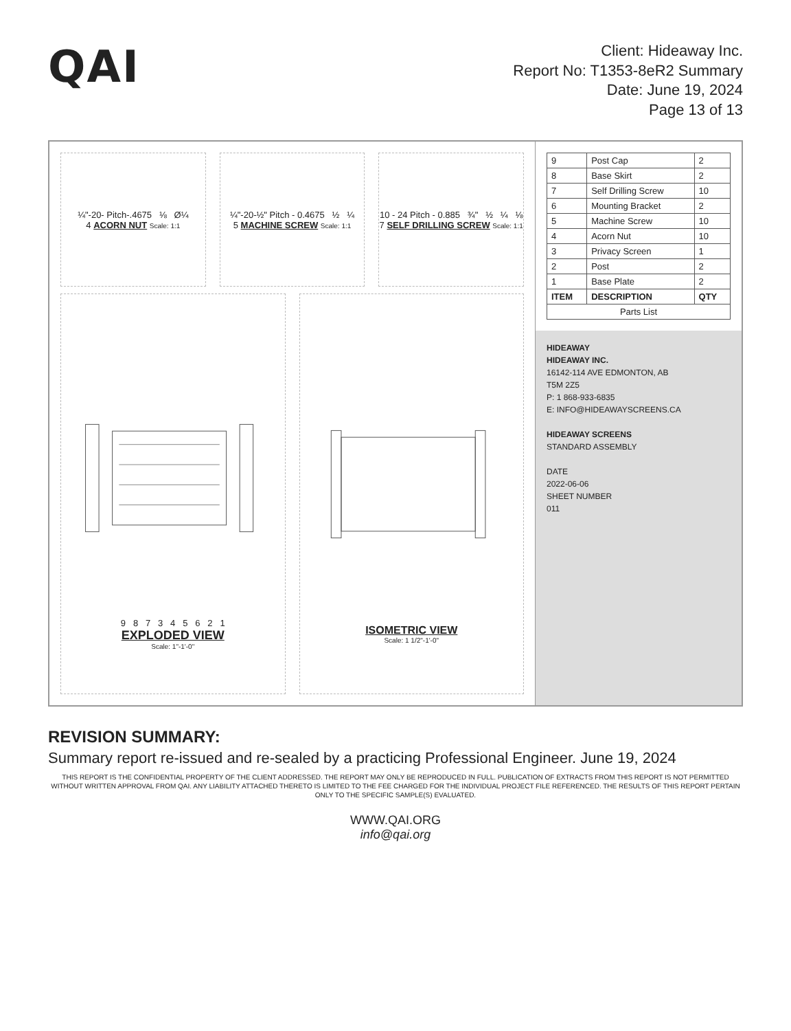QAI
Client: Hideaway Inc.
Report No: T1353-8eR2 Summary
Date: June 19, 2024
Page 13 of 13
¼"-20- Pitch-.4675 ⅛ Ø¼
4 ACORN NUT Scale: 1:1
¼"-20-½" Pitch - 0.4675 ½ ¼
5 MACHINE SCREW Scale: 1:1
10 - 24 Pitch - 0.885 ¾" ½ ¼ ⅛
7 SELF DRILLING SCREW Scale: 1:1
9 8 7 3 4 5 6 2 1
EXPLODED VIEW
Scale: 1"-1'-0"
ISOMETRIC VIEW
Scale: 1 1/2"-1'-0"
| 9 | Post Cap | 2 |
| 8 | Base Skirt | 2 |
| 7 | Self Drilling Screw | 10 |
| 6 | Mounting Bracket | 2 |
| 5 | Machine Screw | 10 |
| 4 | Acorn Nut | 10 |
| 3 | Privacy Screen | 1 |
| 2 | Post | 2 |
| 1 | Base Plate | 2 |
| ITEM | DESCRIPTION | QTY |
| Parts List | | |
HIDEAWAY
HIDEAWAY INC.
16142-114 AVE EDMONTON, AB
T5M 2Z5
P: 1 868-933-6835
E: INFO@HIDEAWAYSCREENS.CA
HIDEAWAY SCREENS
STANDARD ASSEMBLY
DATE
2022-06-06
SHEET NUMBER
011
REVISION SUMMARY:
Summary report re-issued and re-sealed by a practicing Professional Engineer. June 19, 2024
THIS REPORT IS THE CONFIDENTIAL PROPERTY OF THE CLIENT ADDRESSED. THE REPORT MAY ONLY BE REPRODUCED IN FULL. PUBLICATION OF EXTRACTS FROM THIS REPORT IS NOT PERMITTED WITHOUT WRITTEN APPROVAL FROM QAI. ANY LIABILITY ATTACHED THERETO IS LIMITED TO THE FEE CHARGED FOR THE INDIVIDUAL PROJECT FILE REFERENCED. THE RESULTS OF THIS REPORT PERTAIN ONLY TO THE SPECIFIC SAMPLE(S) EVALUATED.
WWW.QAI.ORG
info@qai.org